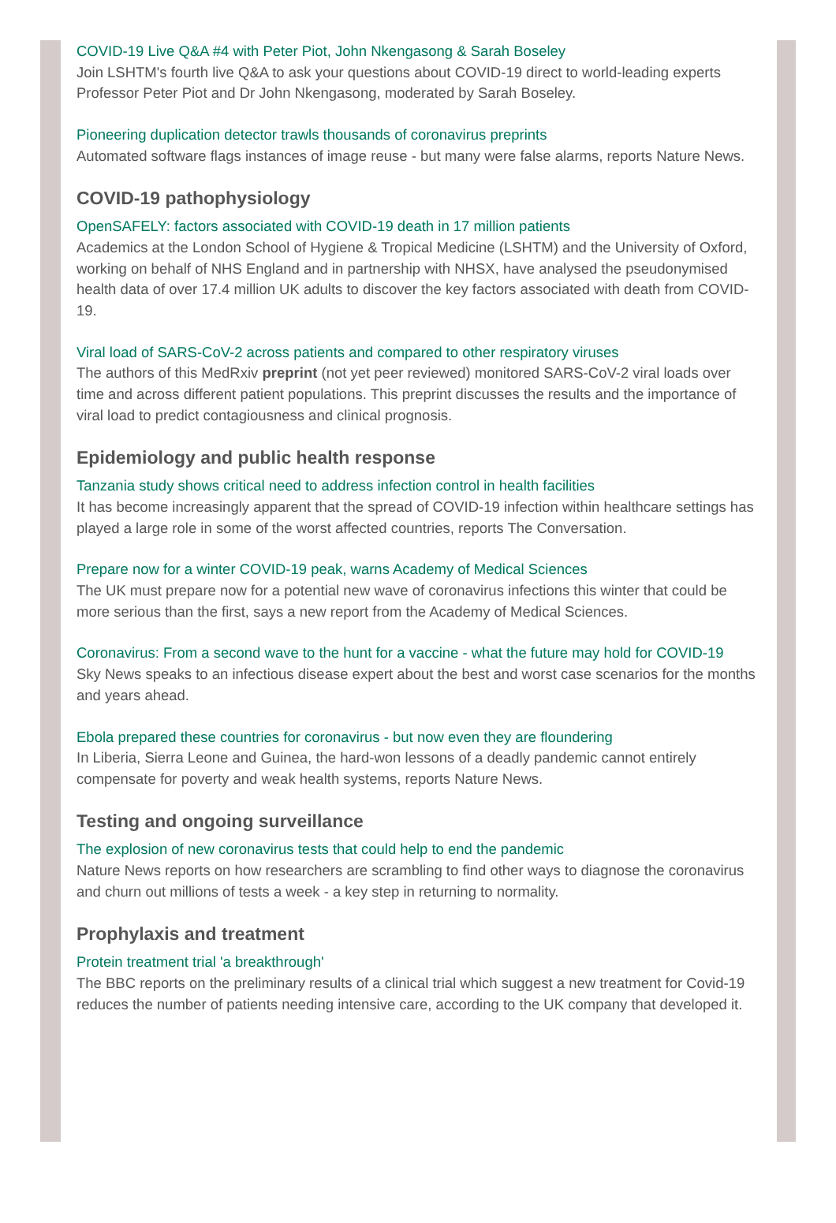COVID-19 Live Q&A #4 with Peter Piot, John Nkengasong & Sarah Boseley
Join LSHTM's fourth live Q&A to ask your questions about COVID-19 direct to world-leading experts Professor Peter Piot and Dr John Nkengasong, moderated by Sarah Boseley.
Pioneering duplication detector trawls thousands of coronavirus preprints
Automated software flags instances of image reuse - but many were false alarms, reports Nature News.
COVID-19 pathophysiology
OpenSAFELY: factors associated with COVID-19 death in 17 million patients
Academics at the London School of Hygiene & Tropical Medicine (LSHTM) and the University of Oxford, working on behalf of NHS England and in partnership with NHSX, have analysed the pseudonymised health data of over 17.4 million UK adults to discover the key factors associated with death from COVID-19.
Viral load of SARS-CoV-2 across patients and compared to other respiratory viruses
The authors of this MedRxiv preprint (not yet peer reviewed) monitored SARS-CoV-2 viral loads over time and across different patient populations. This preprint discusses the results and the importance of viral load to predict contagiousness and clinical prognosis.
Epidemiology and public health response
Tanzania study shows critical need to address infection control in health facilities
It has become increasingly apparent that the spread of COVID-19 infection within healthcare settings has played a large role in some of the worst affected countries, reports The Conversation.
Prepare now for a winter COVID-19 peak, warns Academy of Medical Sciences
The UK must prepare now for a potential new wave of coronavirus infections this winter that could be more serious than the first, says a new report from the Academy of Medical Sciences.
Coronavirus: From a second wave to the hunt for a vaccine - what the future may hold for COVID-19
Sky News speaks to an infectious disease expert about the best and worst case scenarios for the months and years ahead.
Ebola prepared these countries for coronavirus - but now even they are floundering
In Liberia, Sierra Leone and Guinea, the hard-won lessons of a deadly pandemic cannot entirely compensate for poverty and weak health systems, reports Nature News.
Testing and ongoing surveillance
The explosion of new coronavirus tests that could help to end the pandemic
Nature News reports on how researchers are scrambling to find other ways to diagnose the coronavirus and churn out millions of tests a week - a key step in returning to normality.
Prophylaxis and treatment
Protein treatment trial 'a breakthrough'
The BBC reports on the preliminary results of a clinical trial which suggest a new treatment for Covid-19 reduces the number of patients needing intensive care, according to the UK company that developed it.